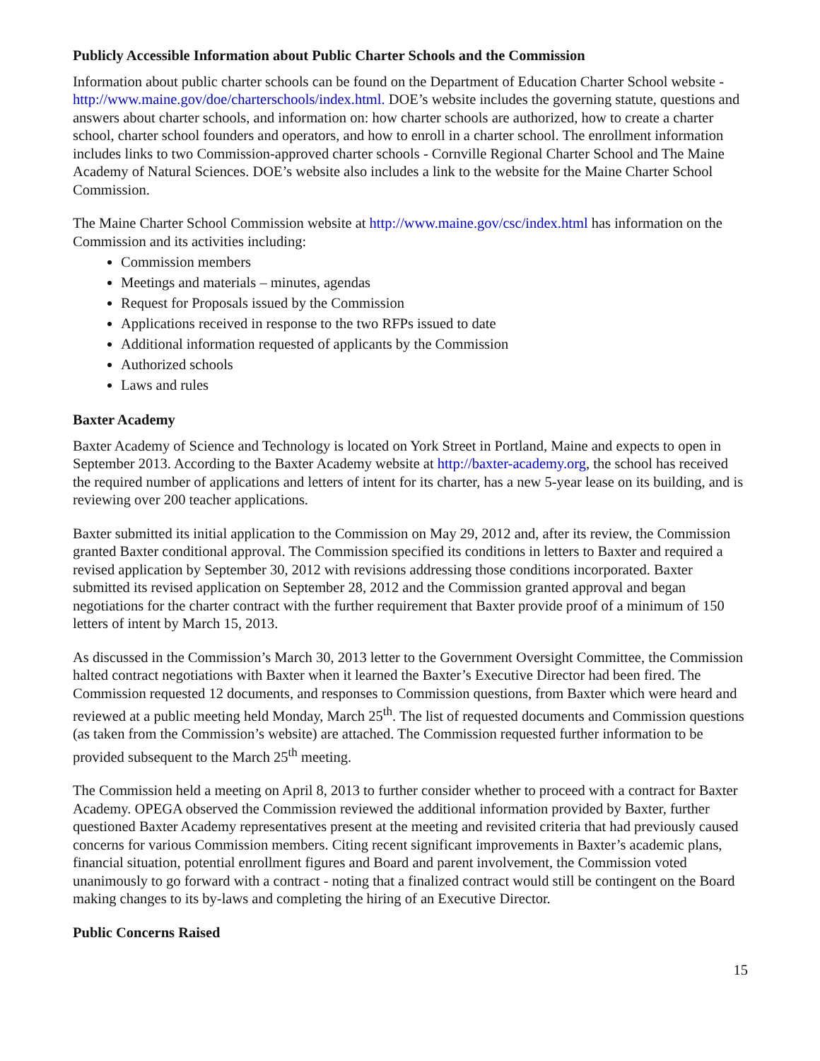Publicly Accessible Information about Public Charter Schools and the Commission
Information about public charter schools can be found on the Department of Education Charter School website - http://www.maine.gov/doe/charterschools/index.html. DOE’s website includes the governing statute, questions and answers about charter schools, and information on: how charter schools are authorized, how to create a charter school, charter school founders and operators, and how to enroll in a charter school. The enrollment information includes links to two Commission-approved charter schools - Cornville Regional Charter School and The Maine Academy of Natural Sciences. DOE’s website also includes a link to the website for the Maine Charter School Commission.
The Maine Charter School Commission website at http://www.maine.gov/csc/index.html has information on the Commission and its activities including:
Commission members
Meetings and materials – minutes, agendas
Request for Proposals issued by the Commission
Applications received in response to the two RFPs issued to date
Additional information requested of applicants by the Commission
Authorized schools
Laws and rules
Baxter Academy
Baxter Academy of Science and Technology is located on York Street in Portland, Maine and expects to open in September 2013. According to the Baxter Academy website at http://baxter-academy.org, the school has received the required number of applications and letters of intent for its charter, has a new 5-year lease on its building, and is reviewing over 200 teacher applications.
Baxter submitted its initial application to the Commission on May 29, 2012 and, after its review, the Commission granted Baxter conditional approval. The Commission specified its conditions in letters to Baxter and required a revised application by September 30, 2012 with revisions addressing those conditions incorporated. Baxter submitted its revised application on September 28, 2012 and the Commission granted approval and began negotiations for the charter contract with the further requirement that Baxter provide proof of a minimum of 150 letters of intent by March 15, 2013.
As discussed in the Commission’s March 30, 2013 letter to the Government Oversight Committee, the Commission halted contract negotiations with Baxter when it learned the Baxter’s Executive Director had been fired. The Commission requested 12 documents, and responses to Commission questions, from Baxter which were heard and reviewed at a public meeting held Monday, March 25<sup>th</sup>. The list of requested documents and Commission questions (as taken from the Commission’s website) are attached. The Commission requested further information to be provided subsequent to the March 25<sup>th</sup> meeting.
The Commission held a meeting on April 8, 2013 to further consider whether to proceed with a contract for Baxter Academy. OPEGA observed the Commission reviewed the additional information provided by Baxter, further questioned Baxter Academy representatives present at the meeting and revisited criteria that had previously caused concerns for various Commission members. Citing recent significant improvements in Baxter’s academic plans, financial situation, potential enrollment figures and Board and parent involvement, the Commission voted unanimously to go forward with a contract - noting that a finalized contract would still be contingent on the Board making changes to its by-laws and completing the hiring of an Executive Director.
Public Concerns Raised
15